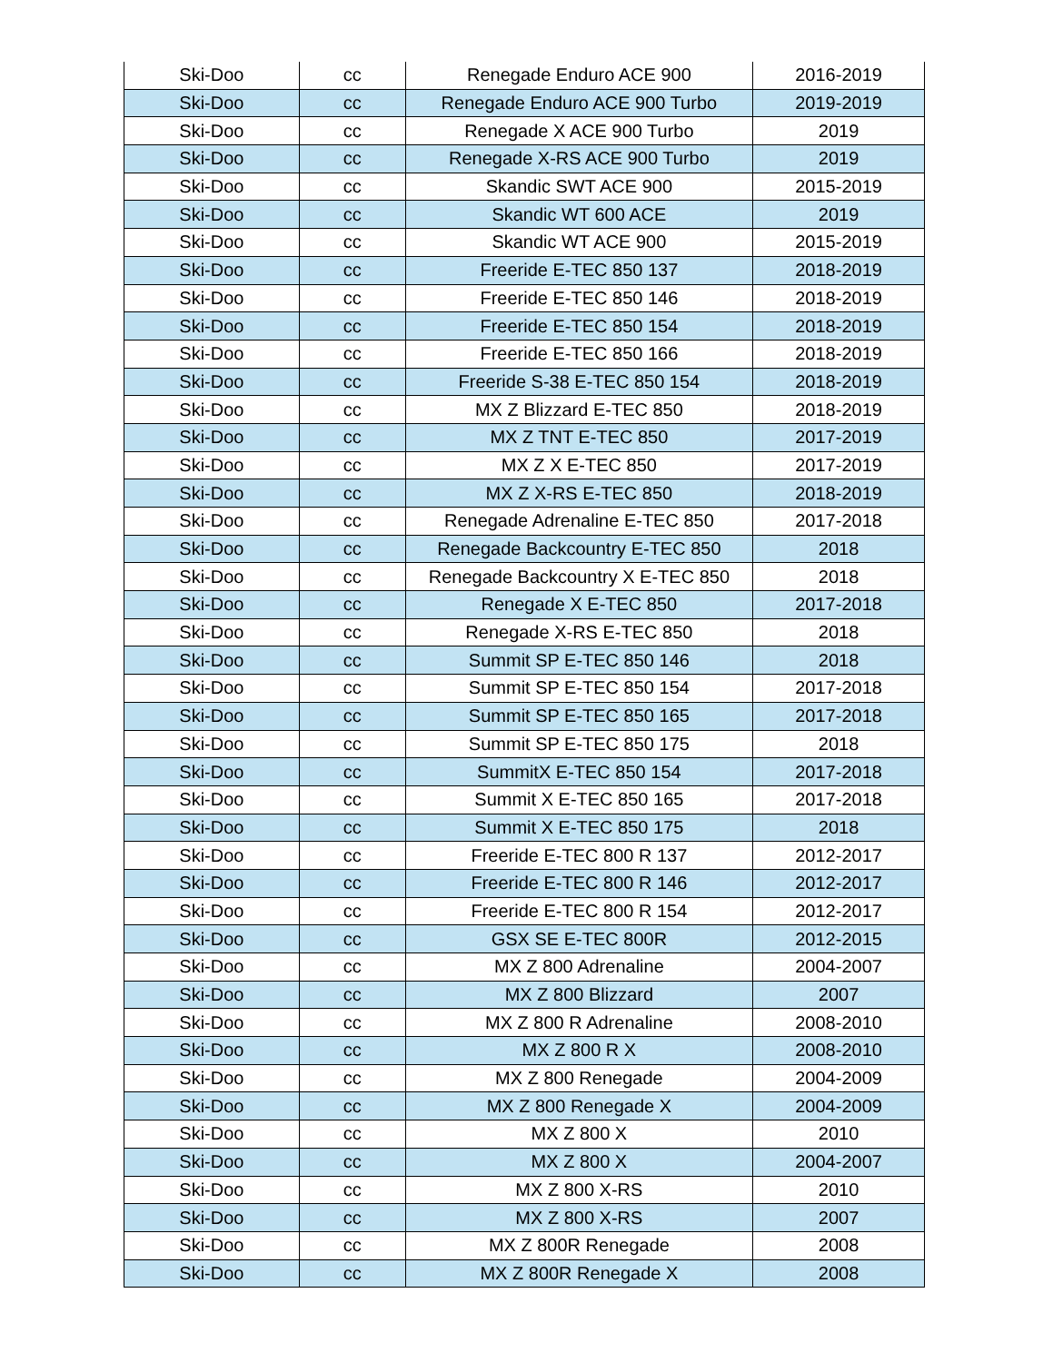| Ski-Doo | cc | Renegade Enduro ACE 900 | 2016-2019 |
| Ski-Doo | cc | Renegade Enduro ACE 900 Turbo | 2019-2019 |
| Ski-Doo | cc | Renegade X ACE 900 Turbo | 2019 |
| Ski-Doo | cc | Renegade X-RS ACE 900 Turbo | 2019 |
| Ski-Doo | cc | Skandic SWT ACE 900 | 2015-2019 |
| Ski-Doo | cc | Skandic WT 600 ACE | 2019 |
| Ski-Doo | cc | Skandic WT ACE 900 | 2015-2019 |
| Ski-Doo | cc | Freeride E-TEC 850 137 | 2018-2019 |
| Ski-Doo | cc | Freeride E-TEC 850 146 | 2018-2019 |
| Ski-Doo | cc | Freeride E-TEC 850 154 | 2018-2019 |
| Ski-Doo | cc | Freeride E-TEC 850 166 | 2018-2019 |
| Ski-Doo | cc | Freeride S-38 E-TEC 850 154 | 2018-2019 |
| Ski-Doo | cc | MX Z Blizzard E-TEC 850 | 2018-2019 |
| Ski-Doo | cc | MX Z TNT E-TEC 850 | 2017-2019 |
| Ski-Doo | cc | MX Z X E-TEC 850 | 2017-2019 |
| Ski-Doo | cc | MX Z X-RS E-TEC 850 | 2018-2019 |
| Ski-Doo | cc | Renegade Adrenaline E-TEC 850 | 2017-2018 |
| Ski-Doo | cc | Renegade Backcountry E-TEC 850 | 2018 |
| Ski-Doo | cc | Renegade Backcountry X E-TEC 850 | 2018 |
| Ski-Doo | cc | Renegade X E-TEC 850 | 2017-2018 |
| Ski-Doo | cc | Renegade X-RS E-TEC 850 | 2018 |
| Ski-Doo | cc | Summit SP E-TEC 850 146 | 2018 |
| Ski-Doo | cc | Summit SP E-TEC 850 154 | 2017-2018 |
| Ski-Doo | cc | Summit SP E-TEC 850 165 | 2017-2018 |
| Ski-Doo | cc | Summit SP E-TEC 850 175 | 2018 |
| Ski-Doo | cc | SummitX E-TEC 850 154 | 2017-2018 |
| Ski-Doo | cc | Summit X E-TEC 850 165 | 2017-2018 |
| Ski-Doo | cc | Summit X E-TEC 850 175 | 2018 |
| Ski-Doo | cc | Freeride E-TEC 800 R 137 | 2012-2017 |
| Ski-Doo | cc | Freeride E-TEC 800 R 146 | 2012-2017 |
| Ski-Doo | cc | Freeride E-TEC 800 R 154 | 2012-2017 |
| Ski-Doo | cc | GSX SE E-TEC 800R | 2012-2015 |
| Ski-Doo | cc | MX Z 800 Adrenaline | 2004-2007 |
| Ski-Doo | cc | MX Z 800 Blizzard | 2007 |
| Ski-Doo | cc | MX Z 800 R Adrenaline | 2008-2010 |
| Ski-Doo | cc | MX Z 800 R X | 2008-2010 |
| Ski-Doo | cc | MX Z 800 Renegade | 2004-2009 |
| Ski-Doo | cc | MX Z 800 Renegade X | 2004-2009 |
| Ski-Doo | cc | MX Z 800 X | 2010 |
| Ski-Doo | cc | MX Z 800 X | 2004-2007 |
| Ski-Doo | cc | MX Z 800 X-RS | 2010 |
| Ski-Doo | cc | MX Z 800 X-RS | 2007 |
| Ski-Doo | cc | MX Z 800R Renegade | 2008 |
| Ski-Doo | cc | MX Z 800R Renegade X | 2008 |